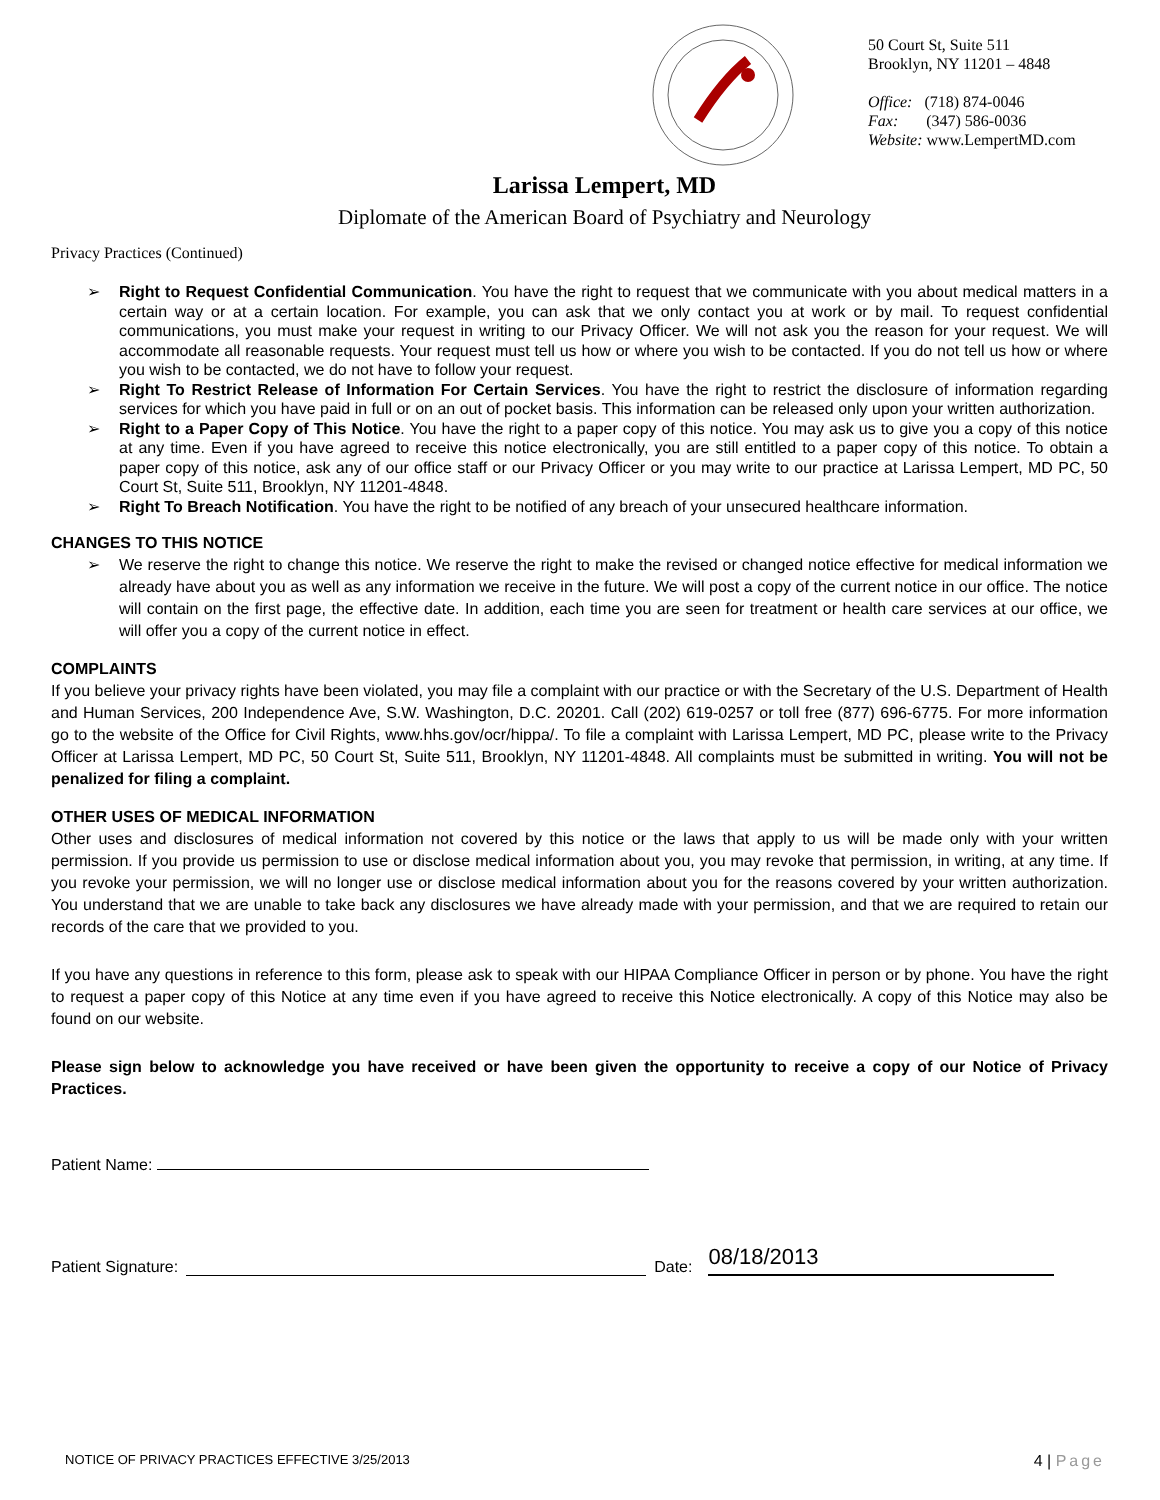50 Court St, Suite 511
Brooklyn, NY 11201 – 4848
Office: (718) 874-0046
Fax: (347) 586-0036
Website: www.LempertMD.com
Larissa Lempert, MD
Diplomate of the American Board of Psychiatry and Neurology
Privacy Practices (Continued)
➢ Right to Request Confidential Communication. You have the right to request that we communicate with you about medical matters in a certain way or at a certain location. For example, you can ask that we only contact you at work or by mail. To request confidential communications, you must make your request in writing to our Privacy Officer. We will not ask you the reason for your request. We will accommodate all reasonable requests. Your request must tell us how or where you wish to be contacted. If you do not tell us how or where you wish to be contacted, we do not have to follow your request.
➢ Right To Restrict Release of Information For Certain Services. You have the right to restrict the disclosure of information regarding services for which you have paid in full or on an out of pocket basis. This information can be released only upon your written authorization.
➢ Right to a Paper Copy of This Notice. You have the right to a paper copy of this notice. You may ask us to give you a copy of this notice at any time. Even if you have agreed to receive this notice electronically, you are still entitled to a paper copy of this notice. To obtain a paper copy of this notice, ask any of our office staff or our Privacy Officer or you may write to our practice at Larissa Lempert, MD PC, 50 Court St, Suite 511, Brooklyn, NY 11201-4848.
➢ Right To Breach Notification. You have the right to be notified of any breach of your unsecured healthcare information.
CHANGES TO THIS NOTICE
➢ We reserve the right to change this notice. We reserve the right to make the revised or changed notice effective for medical information we already have about you as well as any information we receive in the future. We will post a copy of the current notice in our office. The notice will contain on the first page, the effective date. In addition, each time you are seen for treatment or health care services at our office, we will offer you a copy of the current notice in effect.
COMPLAINTS
If you believe your privacy rights have been violated, you may file a complaint with our practice or with the Secretary of the U.S. Department of Health and Human Services, 200 Independence Ave, S.W. Washington, D.C. 20201. Call (202) 619-0257 or toll free (877) 696-6775. For more information go to the website of the Office for Civil Rights, www.hhs.gov/ocr/hippa/. To file a complaint with Larissa Lempert, MD PC, please write to the Privacy Officer at Larissa Lempert, MD PC, 50 Court St, Suite 511, Brooklyn, NY 11201-4848. All complaints must be submitted in writing. You will not be penalized for filing a complaint.
OTHER USES OF MEDICAL INFORMATION
Other uses and disclosures of medical information not covered by this notice or the laws that apply to us will be made only with your written permission. If you provide us permission to use or disclose medical information about you, you may revoke that permission, in writing, at any time. If you revoke your permission, we will no longer use or disclose medical information about you for the reasons covered by your written authorization. You understand that we are unable to take back any disclosures we have already made with your permission, and that we are required to retain our records of the care that we provided to you.
If you have any questions in reference to this form, please ask to speak with our HIPAA Compliance Officer in person or by phone. You have the right to request a paper copy of this Notice at any time even if you have agreed to receive this Notice electronically. A copy of this Notice may also be found on our website.
Please sign below to acknowledge you have received or have been given the opportunity to receive a copy of our Notice of Privacy Practices.
Patient Name:
Patient Signature: Date: 08/18/2013
NOTICE OF PRIVACY PRACTICES EFFECTIVE 3/25/2013 4 | Page